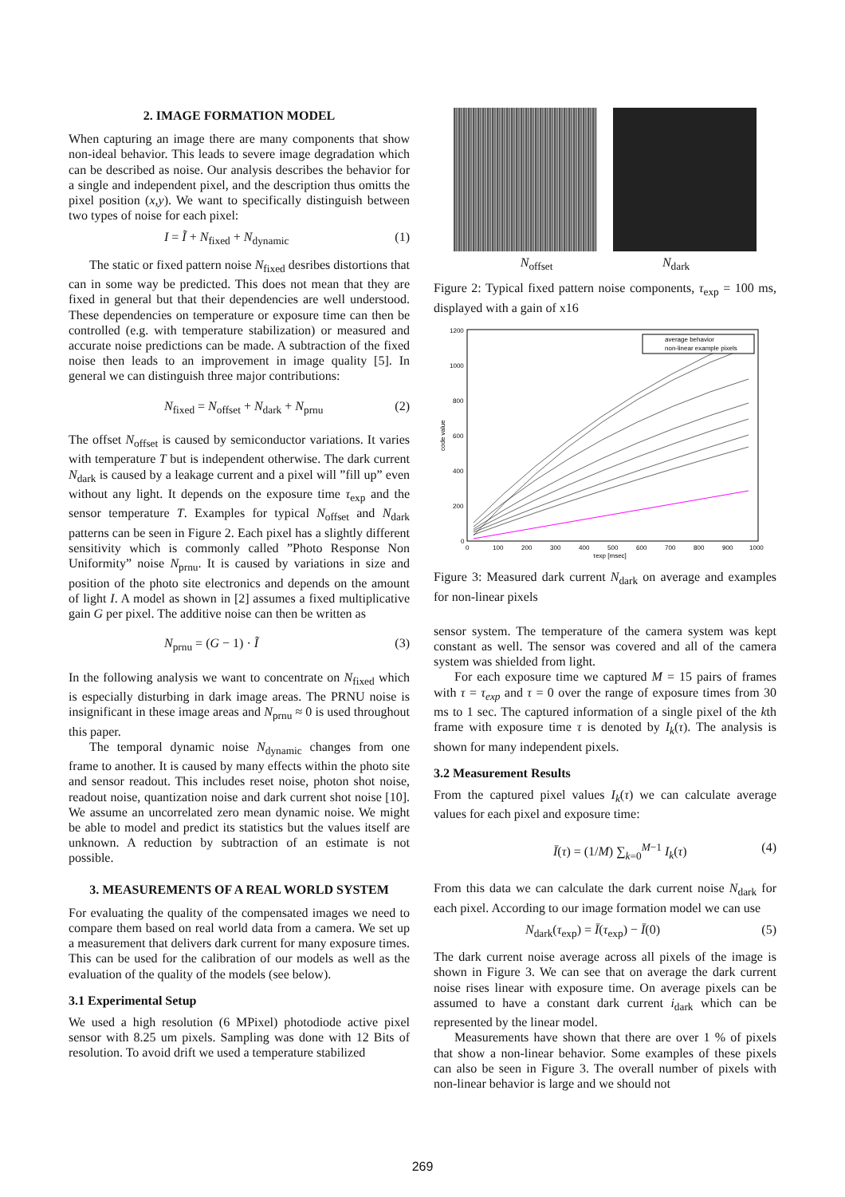2. IMAGE FORMATION MODEL
When capturing an image there are many components that show non-ideal behavior. This leads to severe image degradation which can be described as noise. Our analysis describes the behavior for a single and independent pixel, and the description thus omitts the pixel position (x,y). We want to specifically distinguish between two types of noise for each pixel:
I = Ĩ + N<sub>fixed</sub> + N<sub>dynamic</sub> (1)
The static or fixed pattern noise N<sub>fixed</sub> desribes distortions that can in some way be predicted. This does not mean that they are fixed in general but that their dependencies are well understood. These dependencies on temperature or exposure time can then be controlled (e.g. with temperature stabilization) or measured and accurate noise predictions can be made. A subtraction of the fixed noise then leads to an improvement in image quality [5]. In general we can distinguish three major contributions:
N<sub>fixed</sub> = N<sub>offset</sub> + N<sub>dark</sub> + N<sub>prnu</sub> (2)
The offset N<sub>offset</sub> is caused by semiconductor variations. It varies with temperature T but is independent otherwise. The dark current N<sub>dark</sub> is caused by a leakage current and a pixel will ”fill up” even without any light. It depends on the exposure time τ<sub>exp</sub> and the sensor temperature T. Examples for typical N<sub>offset</sub> and N<sub>dark</sub> patterns can be seen in Figure 2. Each pixel has a slightly different sensitivity which is commonly called ”Photo Response Non Uniformity” noise N<sub>prnu</sub>. It is caused by variations in size and position of the photo site electronics and depends on the amount of light I. A model as shown in [2] assumes a fixed multiplicative gain G per pixel. The additive noise can then be written as
N<sub>prnu</sub> = (G − 1) · Ĩ (3)
In the following analysis we want to concentrate on N<sub>fixed</sub> which is especially disturbing in dark image areas. The PRNU noise is insignificant in these image areas and N<sub>prnu</sub> ≈ 0 is used throughout this paper.
The temporal dynamic noise N<sub>dynamic</sub> changes from one frame to another. It is caused by many effects within the photo site and sensor readout. This includes reset noise, photon shot noise, readout noise, quantization noise and dark current shot noise [10]. We assume an uncorrelated zero mean dynamic noise. We might be able to model and predict its statistics but the values itself are unknown. A reduction by subtraction of an estimate is not possible.
3. MEASUREMENTS OF A REAL WORLD SYSTEM
For evaluating the quality of the compensated images we need to compare them based on real world data from a camera. We set up a measurement that delivers dark current for many exposure times. This can be used for the calibration of our models as well as the evaluation of the quality of the models (see below).
3.1 Experimental Setup
We used a high resolution (6 MPixel) photodiode active pixel sensor with 8.25 um pixels. Sampling was done with 12 Bits of resolution. To avoid drift we used a temperature stabilized
N<sub>offset</sub> N<sub>dark</sub>
Figure 2: Typical fixed pattern noise components, τ<sub>exp</sub> = 100 ms, displayed with a gain of x16
1200
1000
800
600
400
200
0
0
100
200
300
400
500
600
700
800
900
1000
τexp [msec]
code value
average behavior
non-linear example pixels
Figure 3: Measured dark current N<sub>dark</sub> on average and examples for non-linear pixels
sensor system. The temperature of the camera system was kept constant as well. The sensor was covered and all of the camera system was shielded from light.
For each exposure time we captured M = 15 pairs of frames with τ = τ<sub>exp</sub> and τ = 0 over the range of exposure times from 30 ms to 1 sec. The captured information of a single pixel of the kth frame with exposure time τ is denoted by I<sub>k</sub>(τ). The analysis is shown for many independent pixels.
3.2 Measurement Results
From the captured pixel values I<sub>k</sub>(τ) we can calculate average values for each pixel and exposure time:
Ī(τ) = (1/M) ∑<sub>k=0</sub><sup>M−1</sup> I<sub>k</sub>(τ) (4)
From this data we can calculate the dark current noise N<sub>dark</sub> for each pixel. According to our image formation model we can use
N<sub>dark</sub>(τ<sub>exp</sub>) = Ī(τ<sub>exp</sub>) − Ī(0) (5)
The dark current noise average across all pixels of the image is shown in Figure 3. We can see that on average the dark current noise rises linear with exposure time. On average pixels can be assumed to have a constant dark current i<sub>dark</sub> which can be represented by the linear model.
Measurements have shown that there are over 1 % of pixels that show a non-linear behavior. Some examples of these pixels can also be seen in Figure 3. The overall number of pixels with non-linear behavior is large and we should not
269